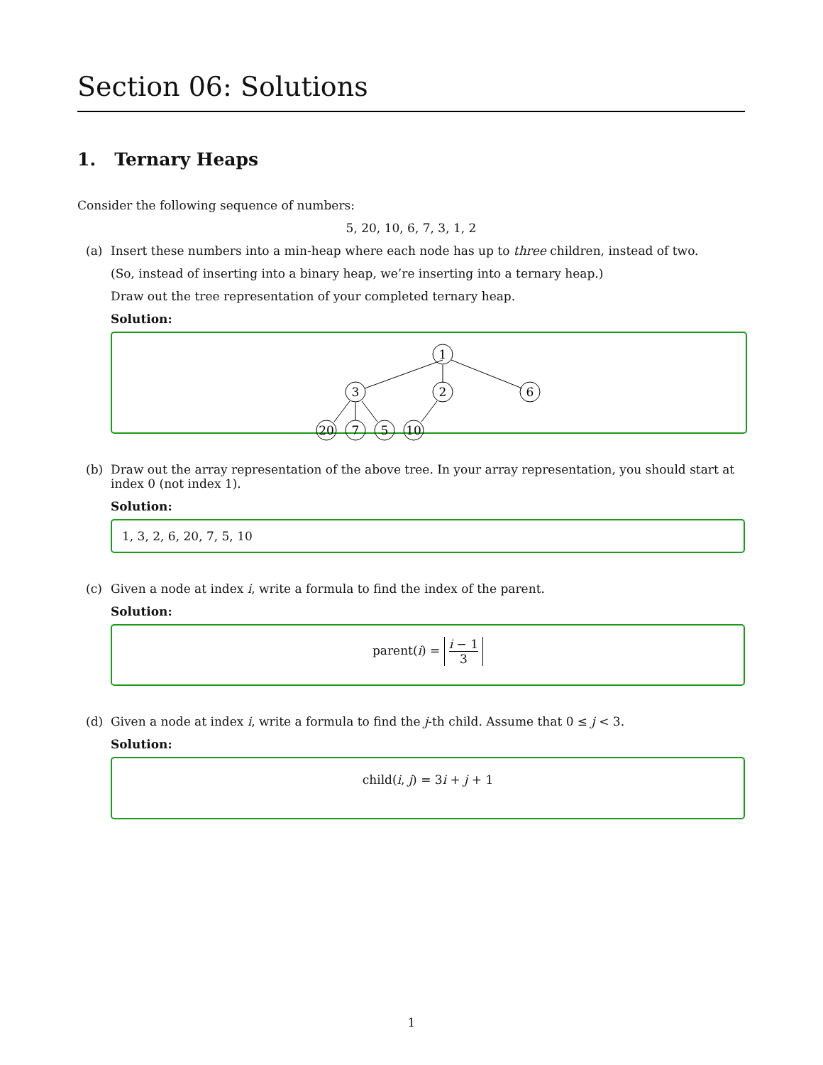Section 06: Solutions
1. Ternary Heaps
Consider the following sequence of numbers:
5, 20, 10, 6, 7, 3, 1, 2
(a) Insert these numbers into a min-heap where each node has up to three children, instead of two.
(So, instead of inserting into a binary heap, we’re inserting into a ternary heap.)
Draw out the tree representation of your completed ternary heap.
Solution:
1
3
2
6
20
7
5
10
(b) Draw out the array representation of the above tree. In your array representation, you should start at index 0 (not index 1).
Solution:
1, 3, 2, 6, 20, 7, 5, 10
(c) Given a node at index i, write a formula to find the index of the parent.
Solution:
parent(i) = i − 1 3
(d) Given a node at index i, write a formula to find the j-th child. Assume that 0 ≤ j < 3.
Solution:
child(i, j) = 3i + j + 1
1